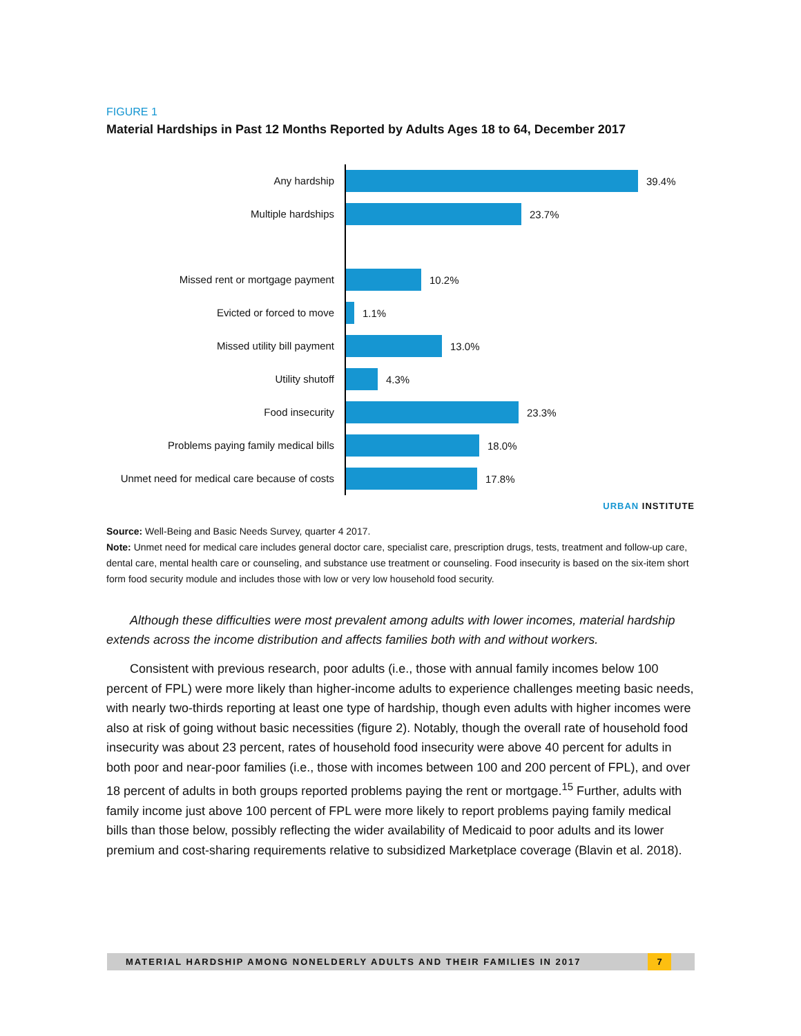FIGURE 1
Material Hardships in Past 12 Months Reported by Adults Ages 18 to 64, December 2017
Any hardship
39.4%
Multiple hardships
23.7%
Missed rent or mortgage payment
10.2%
Evicted or forced to move
1.1%
Missed utility bill payment
13.0%
Utility shutoff
4.3%
Food insecurity
23.3%
Problems paying family medical bills
18.0%
Unmet need for medical care because of costs
17.8%
URBAN INSTITUTE
Source: Well-Being and Basic Needs Survey, quarter 4 2017.
Note: Unmet need for medical care includes general doctor care, specialist care, prescription drugs, tests, treatment and follow-up care, dental care, mental health care or counseling, and substance use treatment or counseling. Food insecurity is based on the six-item short form food security module and includes those with low or very low household food security.
Although these difficulties were most prevalent among adults with lower incomes, material hardship extends across the income distribution and affects families both with and without workers.
Consistent with previous research, poor adults (i.e., those with annual family incomes below 100 percent of FPL) were more likely than higher-income adults to experience challenges meeting basic needs, with nearly two-thirds reporting at least one type of hardship, though even adults with higher incomes were also at risk of going without basic necessities (figure 2). Notably, though the overall rate of household food insecurity was about 23 percent, rates of household food insecurity were above 40 percent for adults in both poor and near-poor families (i.e., those with incomes between 100 and 200 percent of FPL), and over 18 percent of adults in both groups reported problems paying the rent or mortgage.<sup>15</sup> Further, adults with family income just above 100 percent of FPL were more likely to report problems paying family medical bills than those below, possibly reflecting the wider availability of Medicaid to poor adults and its lower premium and cost-sharing requirements relative to subsidized Marketplace coverage (Blavin et al. 2018).
MATERIAL HARDSHIP AMONG NONELDERLY ADULTS AND THEIR FAMILIES IN 2017
7